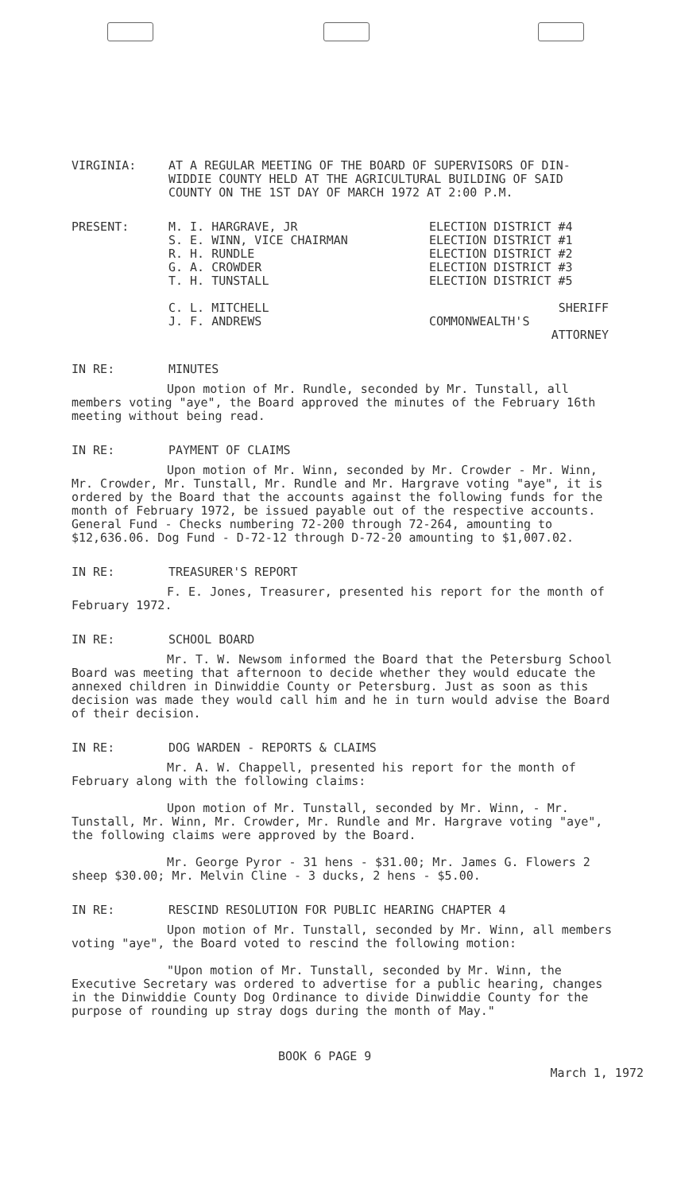VIRGINIA: AT A REGULAR MEETING OF THE BOARD OF SUPERVISORS OF DIN-WIDDIE COUNTY HELD AT THE AGRICULTURAL BUILDING OF SAID COUNTY ON THE 1ST DAY OF MARCH 1972 AT 2:00 P.M.
PRESENT: M. I. HARGRAVE, JR
S. E. WINN, VICE CHAIRMAN
R. H. RUNDLE
G. A. CROWDER
T. H. TUNSTALL
C. L. MITCHELL
J. F. ANDREWS
ELECTION DISTRICT #4
ELECTION DISTRICT #1
ELECTION DISTRICT #2
ELECTION DISTRICT #3
ELECTION DISTRICT #5
SHERIFF
COMMONWEALTH'S
ATTORNEY
IN RE: MINUTES
Upon motion of Mr. Rundle, seconded by Mr. Tunstall, all members voting "aye", the Board approved the minutes of the February 16th meeting without being read.
IN RE: PAYMENT OF CLAIMS
Upon motion of Mr. Winn, seconded by Mr. Crowder - Mr. Winn, Mr. Crowder, Mr. Tunstall, Mr. Rundle and Mr. Hargrave voting "aye", it is ordered by the Board that the accounts against the following funds for the month of February 1972, be issued payable out of the respective accounts. General Fund - Checks numbering 72-200 through 72-264, amounting to $12,636.06. Dog Fund - D-72-12 through D-72-20 amounting to $1,007.02.
IN RE: TREASURER'S REPORT
F. E. Jones, Treasurer, presented his report for the month of February 1972.
IN RE: SCHOOL BOARD
Mr. T. W. Newsom informed the Board that the Petersburg School Board was meeting that afternoon to decide whether they would educate the annexed children in Dinwiddie County or Petersburg. Just as soon as this decision was made they would call him and he in turn would advise the Board of their decision.
IN RE: DOG WARDEN - REPORTS & CLAIMS
Mr. A. W. Chappell, presented his report for the month of February along with the following claims:
Upon motion of Mr. Tunstall, seconded by Mr. Winn, - Mr. Tunstall, Mr. Winn, Mr. Crowder, Mr. Rundle and Mr. Hargrave voting "aye", the following claims were approved by the Board.
Mr. George Pyror - 31 hens - $31.00; Mr. James G. Flowers 2 sheep $30.00; Mr. Melvin Cline - 3 ducks, 2 hens - $5.00.
IN RE: RESCIND RESOLUTION FOR PUBLIC HEARING CHAPTER 4
Upon motion of Mr. Tunstall, seconded by Mr. Winn, all members voting "aye", the Board voted to rescind the following motion:
"Upon motion of Mr. Tunstall, seconded by Mr. Winn, the Executive Secretary was ordered to advertise for a public hearing, changes in the Dinwiddie County Dog Ordinance to divide Dinwiddie County for the purpose of rounding up stray dogs during the month of May."
BOOK 6 PAGE 9
March 1, 1972